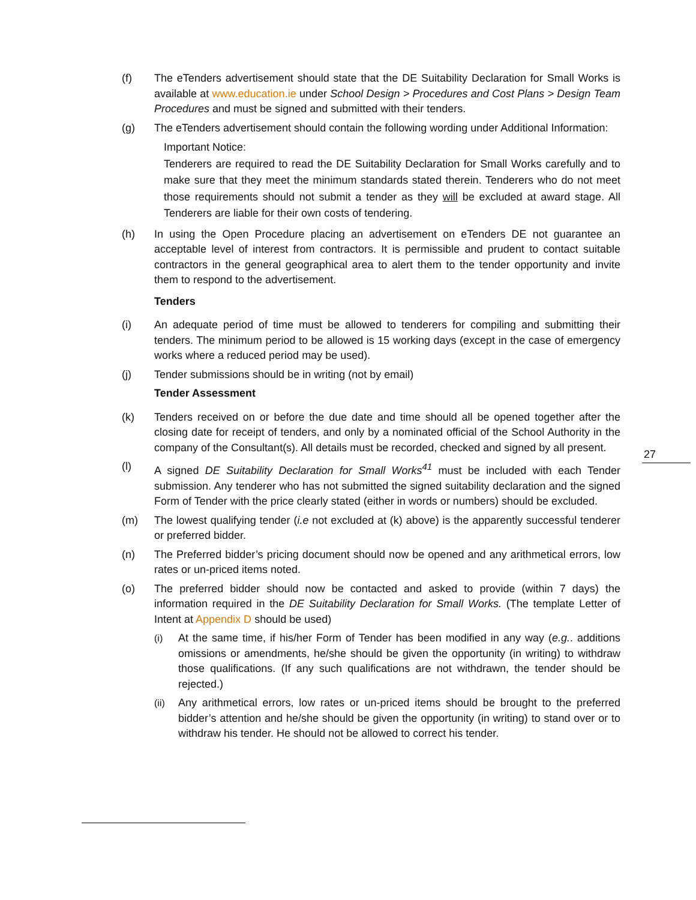(f) The eTenders advertisement should state that the DE Suitability Declaration for Small Works is available at www.education.ie under School Design > Procedures and Cost Plans > Design Team Procedures and must be signed and submitted with their tenders.
(g) The eTenders advertisement should contain the following wording under Additional Information:
Important Notice:
Tenderers are required to read the DE Suitability Declaration for Small Works carefully and to make sure that they meet the minimum standards stated therein. Tenderers who do not meet those requirements should not submit a tender as they will be excluded at award stage. All Tenderers are liable for their own costs of tendering.
(h) In using the Open Procedure placing an advertisement on eTenders DE not guarantee an acceptable level of interest from contractors. It is permissible and prudent to contact suitable contractors in the general geographical area to alert them to the tender opportunity and invite them to respond to the advertisement.
Tenders
(i) An adequate period of time must be allowed to tenderers for compiling and submitting their tenders. The minimum period to be allowed is 15 working days (except in the case of emergency works where a reduced period may be used).
(j) Tender submissions should be in writing (not by email)
Tender Assessment
(k) Tenders received on or before the due date and time should all be opened together after the closing date for receipt of tenders, and only by a nominated official of the School Authority in the company of the Consultant(s). All details must be recorded, checked and signed by all present.
(l) A signed DE Suitability Declaration for Small Works<sup>41</sup> must be included with each Tender submission. Any tenderer who has not submitted the signed suitability declaration and the signed Form of Tender with the price clearly stated (either in words or numbers) should be excluded.
(m) The lowest qualifying tender (i.e not excluded at (k) above) is the apparently successful tenderer or preferred bidder.
(n) The Preferred bidder’s pricing document should now be opened and any arithmetical errors, low rates or un-priced items noted.
(o) The preferred bidder should now be contacted and asked to provide (within 7 days) the information required in the DE Suitability Declaration for Small Works. (The template Letter of Intent at Appendix D should be used)
(i) At the same time, if his/her Form of Tender has been modified in any way (e.g.. additions omissions or amendments, he/she should be given the opportunity (in writing) to withdraw those qualifications. (If any such qualifications are not withdrawn, the tender should be rejected.)
(ii) Any arithmetical errors, low rates or un-priced items should be brought to the preferred bidder’s attention and he/she should be given the opportunity (in writing) to stand over or to withdraw his tender. He should not be allowed to correct his tender.
27